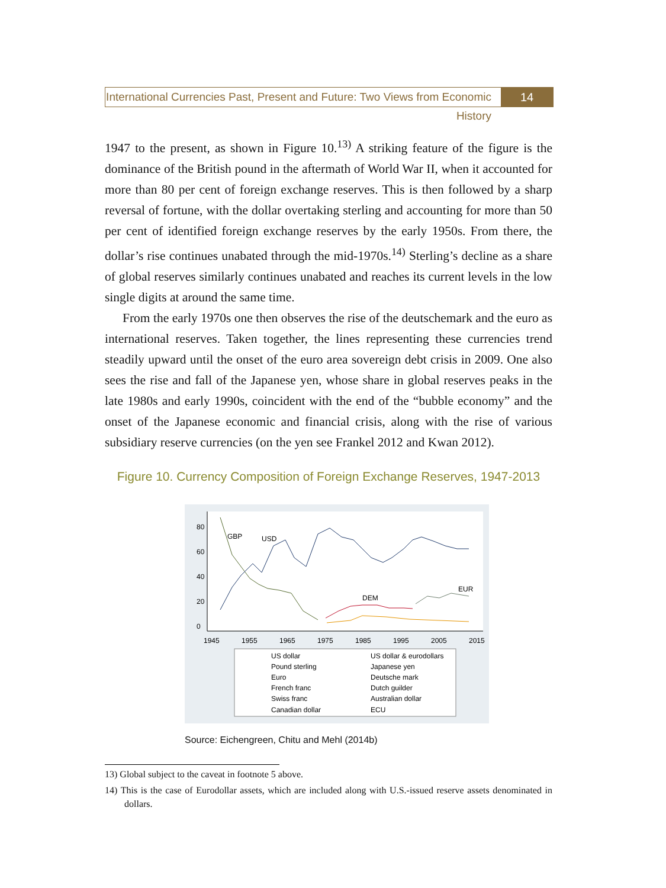International Currencies Past, Present and Future: Two Views from Economic History
14
1947 to the present, as shown in Figure 10.<sup>13)</sup> A striking feature of the figure is the dominance of the British pound in the aftermath of World War II, when it accounted for more than 80 per cent of foreign exchange reserves. This is then followed by a sharp reversal of fortune, with the dollar overtaking sterling and accounting for more than 50 per cent of identified foreign exchange reserves by the early 1950s. From there, the dollar’s rise continues unabated through the mid-1970s.<sup>14)</sup> Sterling’s decline as a share of global reserves similarly continues unabated and reaches its current levels in the low single digits at around the same time.
From the early 1970s one then observes the rise of the deutschemark and the euro as international reserves. Taken together, the lines representing these currencies trend steadily upward until the onset of the euro area sovereign debt crisis in 2009. One also sees the rise and fall of the Japanese yen, whose share in global reserves peaks in the late 1980s and early 1990s, coincident with the end of the “bubble economy” and the onset of the Japanese economic and financial crisis, along with the rise of various subsidiary reserve currencies (on the yen see Frankel 2012 and Kwan 2012).
Figure 10. Currency Composition of Foreign Exchange Reserves, 1947-2013
0
20
40
60
80
1945
1955
1965
1975
1985
1995
2005
2015
GBP
USD
DEM
EUR
US dollar
US dollar & eurodollars
Pound sterling
Japanese yen
Euro
Deutsche mark
French franc
Dutch guilder
Swiss franc
Australian dollar
Canadian dollar
ECU
Source: Eichengreen, Chitu and Mehl (2014b)
13) Global subject to the caveat in footnote 5 above.
14) This is the case of Eurodollar assets, which are included along with U.S.-issued reserve assets denominated in dollars.